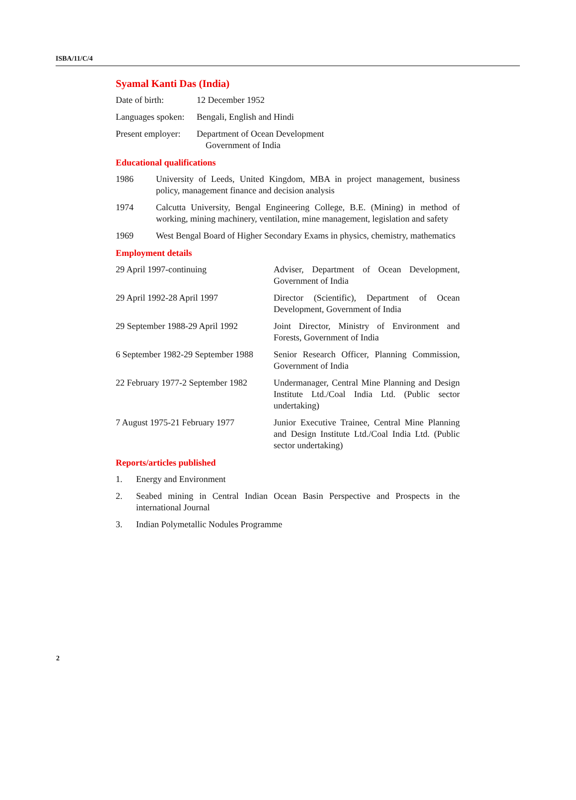ISBA/11/C/4
Syamal Kanti Das (India)
Date of birth: 12 December 1952
Languages spoken:
Bengali, English and Hindi
Present employer:
Department of Ocean Development
Government of India
Educational qualifications
1986 University of Leeds, United Kingdom, MBA in project management, business policy, management finance and decision analysis
1974 Calcutta University, Bengal Engineering College, B.E. (Mining) in method of working, mining machinery, ventilation, mine management, legislation and safety
1969 West Bengal Board of Higher Secondary Exams in physics, chemistry, mathematics
Employment details
29 April 1997-continuing Adviser, Department of Ocean Development, Government of India
29 April 1992-28 April 1997 Director (Scientific), Department of Ocean Development, Government of India
29 September 1988-29 April 1992
Joint Director, Ministry of Environment and Forests, Government of India
6 September 1982-29 September 1988
Senior Research Officer, Planning Commission, Government of India
22 February 1977-2 September 1982
Undermanager, Central Mine Planning and Design Institute Ltd./Coal India Ltd. (Public sector undertaking)
7 August 1975-21 February 1977
Junior Executive Trainee, Central Mine Planning and Design Institute Ltd./Coal India Ltd. (Public sector undertaking)
Reports/articles published
1. Energy and Environment
2. Seabed mining in Central Indian Ocean Basin Perspective and Prospects in the international Journal
3. Indian Polymetallic Nodules Programme
2